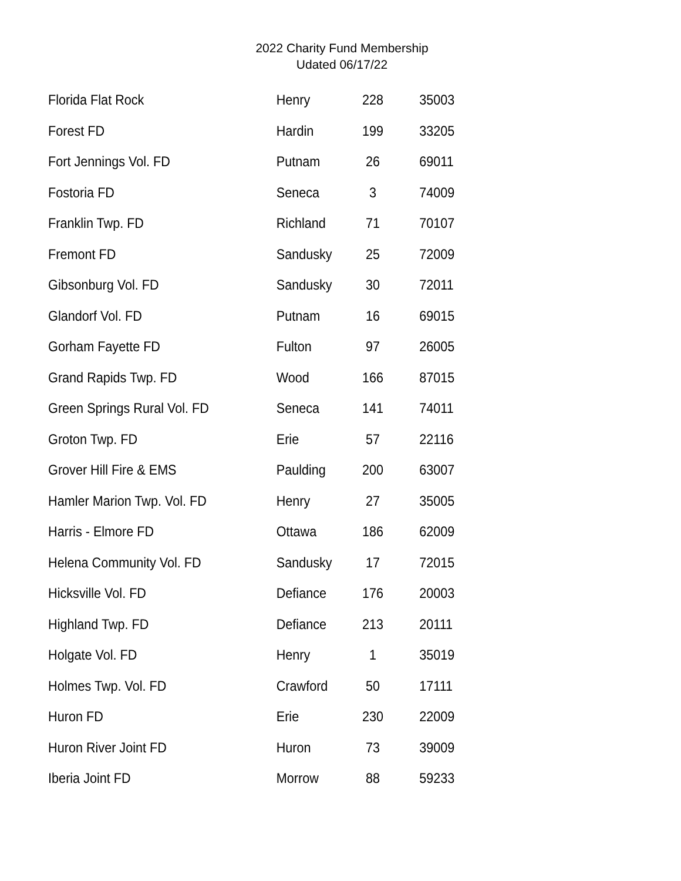2022 Charity Fund Membership
Udated 06/17/22
| Florida Flat Rock | Henry | 228 | 35003 |
| Forest FD | Hardin | 199 | 33205 |
| Fort Jennings Vol. FD | Putnam | 26 | 69011 |
| Fostoria FD | Seneca | 3 | 74009 |
| Franklin Twp. FD | Richland | 71 | 70107 |
| Fremont FD | Sandusky | 25 | 72009 |
| Gibsonburg Vol. FD | Sandusky | 30 | 72011 |
| Glandorf Vol. FD | Putnam | 16 | 69015 |
| Gorham Fayette FD | Fulton | 97 | 26005 |
| Grand Rapids Twp. FD | Wood | 166 | 87015 |
| Green Springs Rural Vol. FD | Seneca | 141 | 74011 |
| Groton Twp. FD | Erie | 57 | 22116 |
| Grover Hill Fire & EMS | Paulding | 200 | 63007 |
| Hamler Marion Twp. Vol. FD | Henry | 27 | 35005 |
| Harris - Elmore FD | Ottawa | 186 | 62009 |
| Helena Community Vol. FD | Sandusky | 17 | 72015 |
| Hicksville Vol. FD | Defiance | 176 | 20003 |
| Highland Twp. FD | Defiance | 213 | 20111 |
| Holgate Vol. FD | Henry | 1 | 35019 |
| Holmes Twp. Vol. FD | Crawford | 50 | 17111 |
| Huron FD | Erie | 230 | 22009 |
| Huron River Joint FD | Huron | 73 | 39009 |
| Iberia Joint FD | Morrow | 88 | 59233 |